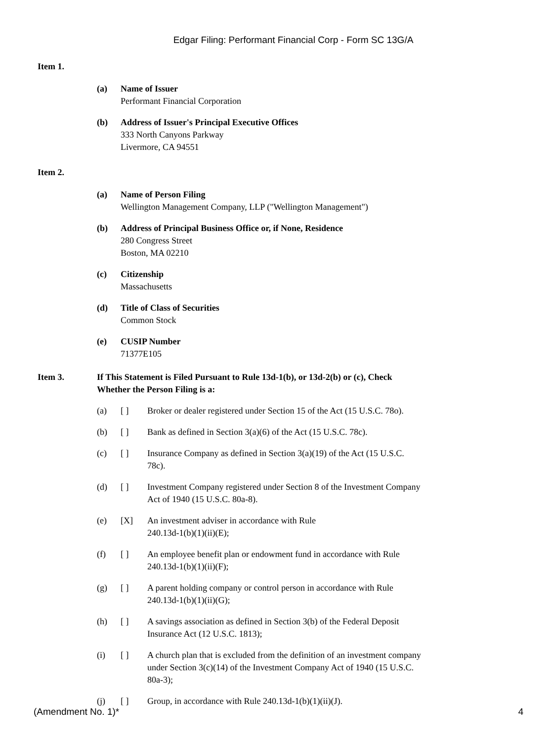Edgar Filing: Performant Financial Corp - Form SC 13G/A
Item 1.
(a) Name of Issuer
Performant Financial Corporation
(b) Address of Issuer's Principal Executive Offices
333 North Canyons Parkway
Livermore, CA 94551
Item 2.
(a) Name of Person Filing
Wellington Management Company, LLP ("Wellington Management")
(b) Address of Principal Business Office or, if None, Residence
280 Congress Street
Boston, MA 02210
(c) Citizenship
Massachusetts
(d) Title of Class of Securities
Common Stock
(e) CUSIP Number
71377E105
Item 3. If This Statement is Filed Pursuant to Rule 13d-1(b), or 13d-2(b) or (c), Check Whether the Person Filing is a:
(a) [ ] Broker or dealer registered under Section 15 of the Act (15 U.S.C. 78o).
(b) [ ] Bank as defined in Section 3(a)(6) of the Act (15 U.S.C. 78c).
(c) [ ] Insurance Company as defined in Section 3(a)(19) of the Act (15 U.S.C. 78c).
(d) [ ] Investment Company registered under Section 8 of the Investment Company Act of 1940 (15 U.S.C. 80a-8).
(e) [X] An investment adviser in accordance with Rule
240.13d-1(b)(1)(ii)(E);
(f) [ ] An employee benefit plan or endowment fund in accordance with Rule 240.13d-1(b)(1)(ii)(F);
(g) [ ] A parent holding company or control person in accordance with Rule 240.13d-1(b)(1)(ii)(G);
(h) [ ] A savings association as defined in Section 3(b) of the Federal Deposit Insurance Act (12 U.S.C. 1813);
(i) [ ] A church plan that is excluded from the definition of an investment company under Section 3(c)(14) of the Investment Company Act of 1940 (15 U.S.C. 80a-3);
(j) [ ] Group, in accordance with Rule 240.13d-1(b)(1)(ii)(J).
(Amendment No. 1)* 4